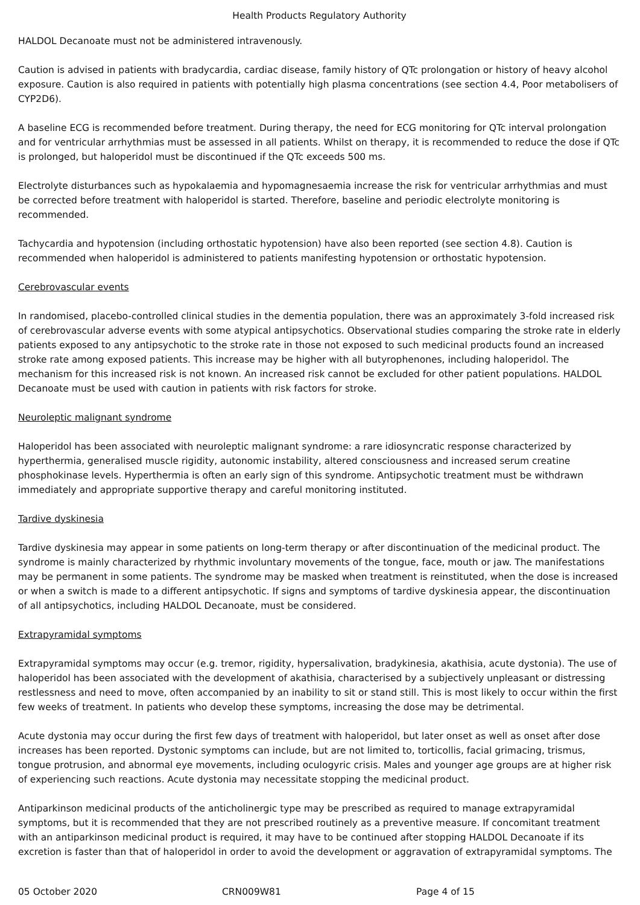Health Products Regulatory Authority
HALDOL Decanoate must not be administered intravenously.
Caution is advised in patients with bradycardia, cardiac disease, family history of QTc prolongation or history of heavy alcohol exposure. Caution is also required in patients with potentially high plasma concentrations (see section 4.4, Poor metabolisers of CYP2D6).
A baseline ECG is recommended before treatment. During therapy, the need for ECG monitoring for QTc interval prolongation and for ventricular arrhythmias must be assessed in all patients. Whilst on therapy, it is recommended to reduce the dose if QTc is prolonged, but haloperidol must be discontinued if the QTc exceeds 500 ms.
Electrolyte disturbances such as hypokalaemia and hypomagnesaemia increase the risk for ventricular arrhythmias and must be corrected before treatment with haloperidol is started. Therefore, baseline and periodic electrolyte monitoring is recommended.
Tachycardia and hypotension (including orthostatic hypotension) have also been reported (see section 4.8). Caution is recommended when haloperidol is administered to patients manifesting hypotension or orthostatic hypotension.
Cerebrovascular events
In randomised, placebo-controlled clinical studies in the dementia population, there was an approximately 3-fold increased risk of cerebrovascular adverse events with some atypical antipsychotics. Observational studies comparing the stroke rate in elderly patients exposed to any antipsychotic to the stroke rate in those not exposed to such medicinal products found an increased stroke rate among exposed patients. This increase may be higher with all butyrophenones, including haloperidol. The mechanism for this increased risk is not known. An increased risk cannot be excluded for other patient populations. HALDOL Decanoate must be used with caution in patients with risk factors for stroke.
Neuroleptic malignant syndrome
Haloperidol has been associated with neuroleptic malignant syndrome: a rare idiosyncratic response characterized by hyperthermia, generalised muscle rigidity, autonomic instability, altered consciousness and increased serum creatine phosphokinase levels. Hyperthermia is often an early sign of this syndrome. Antipsychotic treatment must be withdrawn immediately and appropriate supportive therapy and careful monitoring instituted.
Tardive dyskinesia
Tardive dyskinesia may appear in some patients on long-term therapy or after discontinuation of the medicinal product. The syndrome is mainly characterized by rhythmic involuntary movements of the tongue, face, mouth or jaw. The manifestations may be permanent in some patients. The syndrome may be masked when treatment is reinstituted, when the dose is increased or when a switch is made to a different antipsychotic. If signs and symptoms of tardive dyskinesia appear, the discontinuation of all antipsychotics, including HALDOL Decanoate, must be considered.
Extrapyramidal symptoms
Extrapyramidal symptoms may occur (e.g. tremor, rigidity, hypersalivation, bradykinesia, akathisia, acute dystonia). The use of haloperidol has been associated with the development of akathisia, characterised by a subjectively unpleasant or distressing restlessness and need to move, often accompanied by an inability to sit or stand still. This is most likely to occur within the first few weeks of treatment. In patients who develop these symptoms, increasing the dose may be detrimental.
Acute dystonia may occur during the first few days of treatment with haloperidol, but later onset as well as onset after dose increases has been reported. Dystonic symptoms can include, but are not limited to, torticollis, facial grimacing, trismus, tongue protrusion, and abnormal eye movements, including oculogyric crisis. Males and younger age groups are at higher risk of experiencing such reactions. Acute dystonia may necessitate stopping the medicinal product.
Antiparkinson medicinal products of the anticholinergic type may be prescribed as required to manage extrapyramidal symptoms, but it is recommended that they are not prescribed routinely as a preventive measure. If concomitant treatment with an antiparkinson medicinal product is required, it may have to be continued after stopping HALDOL Decanoate if its excretion is faster than that of haloperidol in order to avoid the development or aggravation of extrapyramidal symptoms. The
05 October 2020 CRN009W81 Page 4 of 15